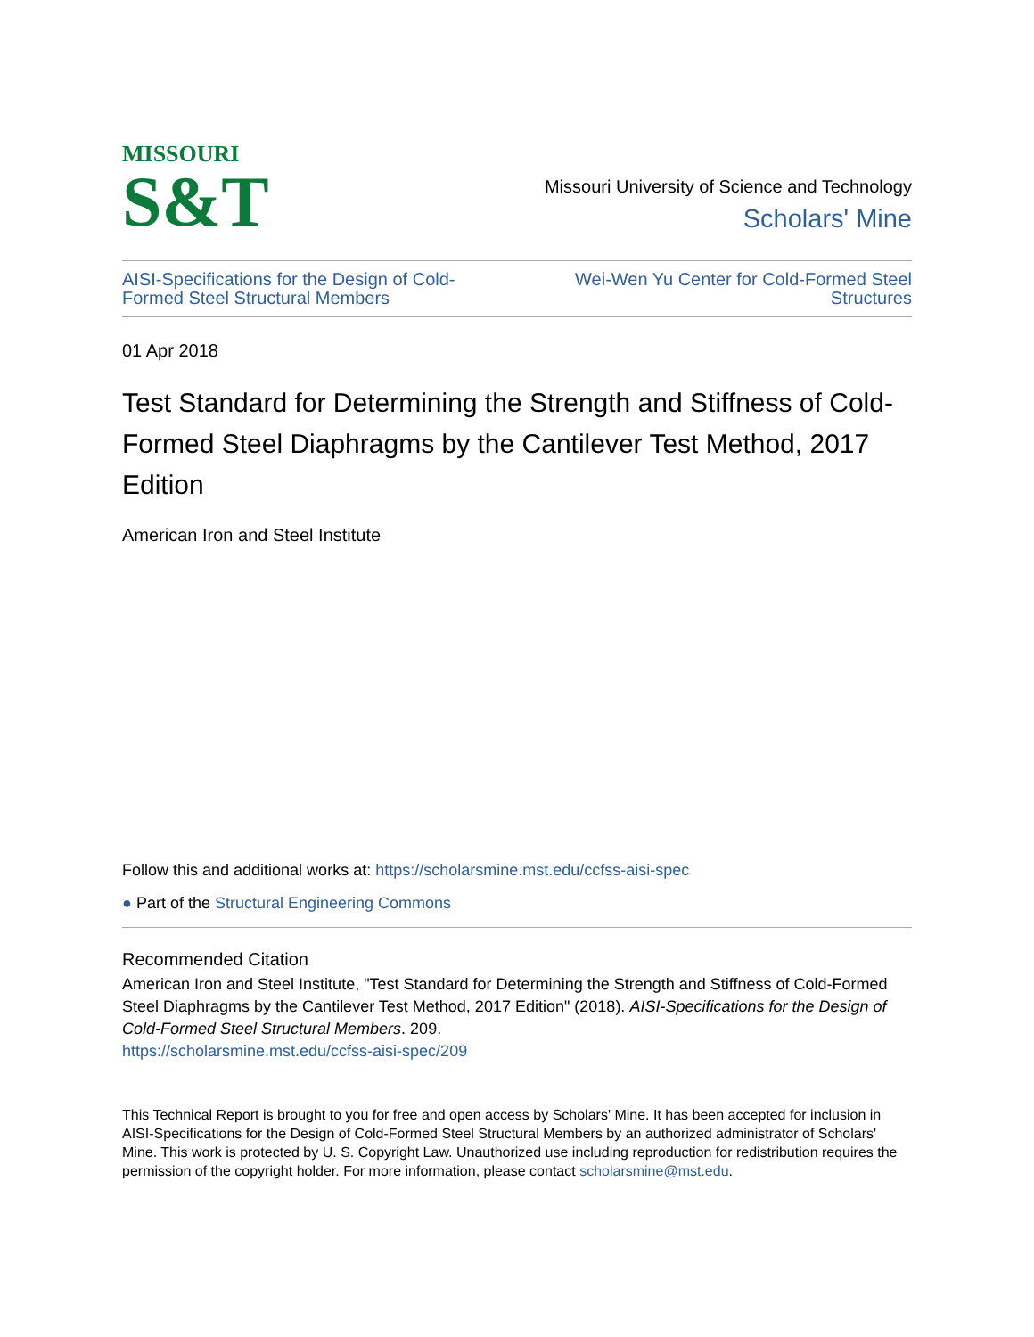MISSOURI
S&T
Missouri University of Science and Technology
Scholars' Mine
AISI-Specifications for the Design of Cold-Formed Steel Structural Members Wei-Wen Yu Center for Cold-Formed Steel Structures
01 Apr 2018
Test Standard for Determining the Strength and Stiffness of Cold-Formed Steel Diaphragms by the Cantilever Test Method, 2017 Edition
American Iron and Steel Institute
Follow this and additional works at: https://scholarsmine.mst.edu/ccfss-aisi-spec
● Part of the Structural Engineering Commons
Recommended Citation
American Iron and Steel Institute, "Test Standard for Determining the Strength and Stiffness of Cold-Formed Steel Diaphragms by the Cantilever Test Method, 2017 Edition" (2018). AISI-Specifications for the Design of Cold-Formed Steel Structural Members. 209.
https://scholarsmine.mst.edu/ccfss-aisi-spec/209
This Technical Report is brought to you for free and open access by Scholars' Mine. It has been accepted for inclusion in AISI-Specifications for the Design of Cold-Formed Steel Structural Members by an authorized administrator of Scholars' Mine. This work is protected by U. S. Copyright Law. Unauthorized use including reproduction for redistribution requires the permission of the copyright holder. For more information, please contact scholarsmine@mst.edu.